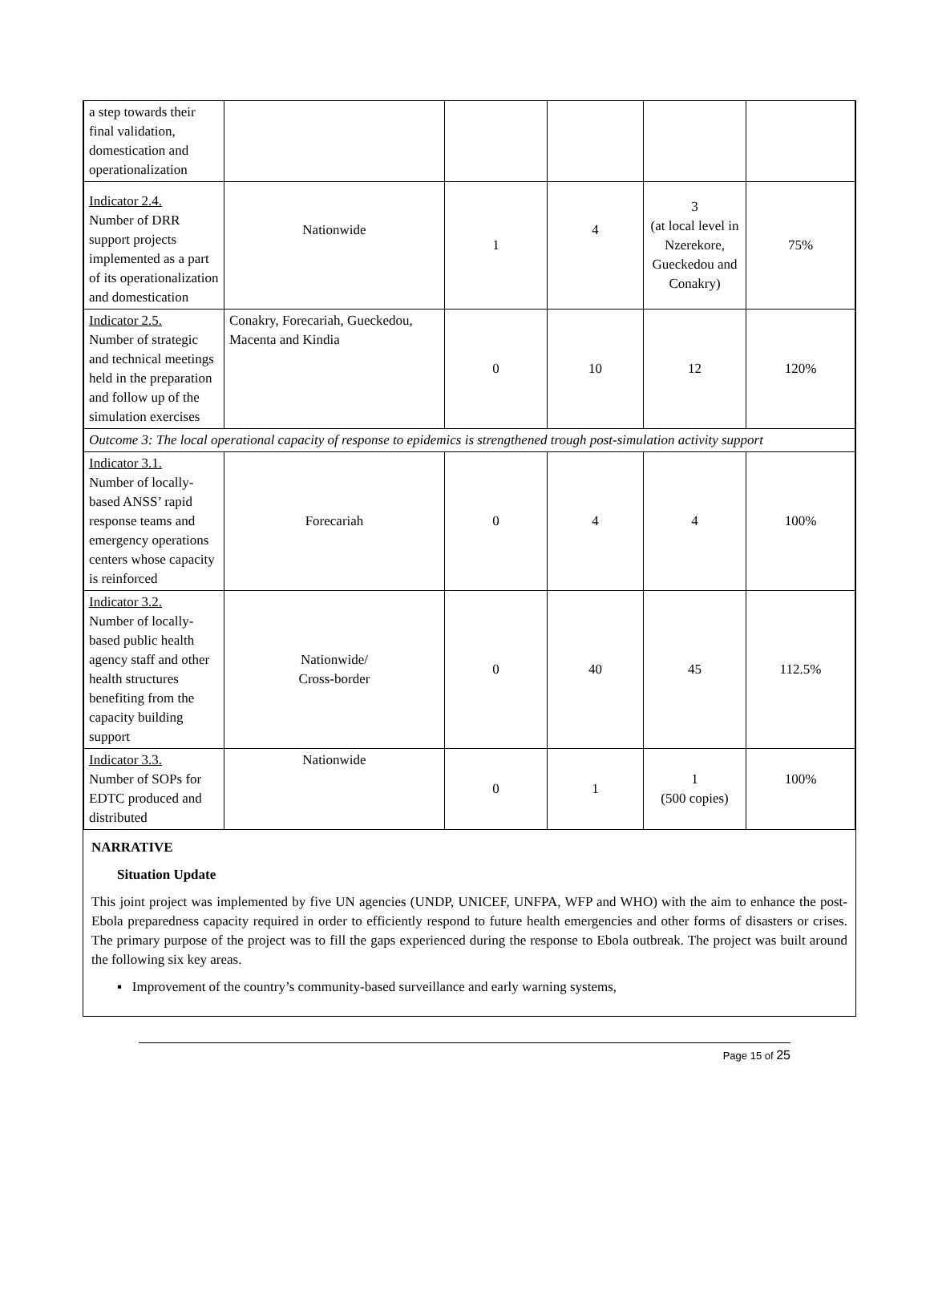| a step towards their final validation, domestication and operationalization | | | | | |
| Indicator 2.4. Number of DRR support projects implemented as a part of its operationalization and domestication | Nationwide | 1 | 4 | 3 (at local level in Nzerekore, Gueckedou and Conakry) | 75% |
| Indicator 2.5. Number of strategic and technical meetings held in the preparation and follow up of the simulation exercises | Conakry, Forecariah, Gueckedou, Macenta and Kindia | 0 | 10 | 12 | 120% |
| Outcome 3: The local operational capacity of response to epidemics is strengthened trough post-simulation activity support | | | | | |
| Indicator 3.1. Number of locally-based ANSS’ rapid response teams and emergency operations centers whose capacity is reinforced | Forecariah | 0 | 4 | 4 | 100% |
| Indicator 3.2. Number of locally-based public health agency staff and other health structures benefiting from the capacity building support | Nationwide/ Cross-border | 0 | 40 | 45 | 112.5% |
| Indicator 3.3. Number of SOPs for EDTC produced and distributed | Nationwide | 0 | 1 | 1 (500 copies) | 100% |
NARRATIVE
Situation Update
This joint project was implemented by five UN agencies (UNDP, UNICEF, UNFPA, WFP and WHO) with the aim to enhance the post-Ebola preparedness capacity required in order to efficiently respond to future health emergencies and other forms of disasters or crises. The primary purpose of the project was to fill the gaps experienced during the response to Ebola outbreak. The project was built around the following six key areas.
▪ Improvement of the country’s community-based surveillance and early warning systems,
Page 15 of 25